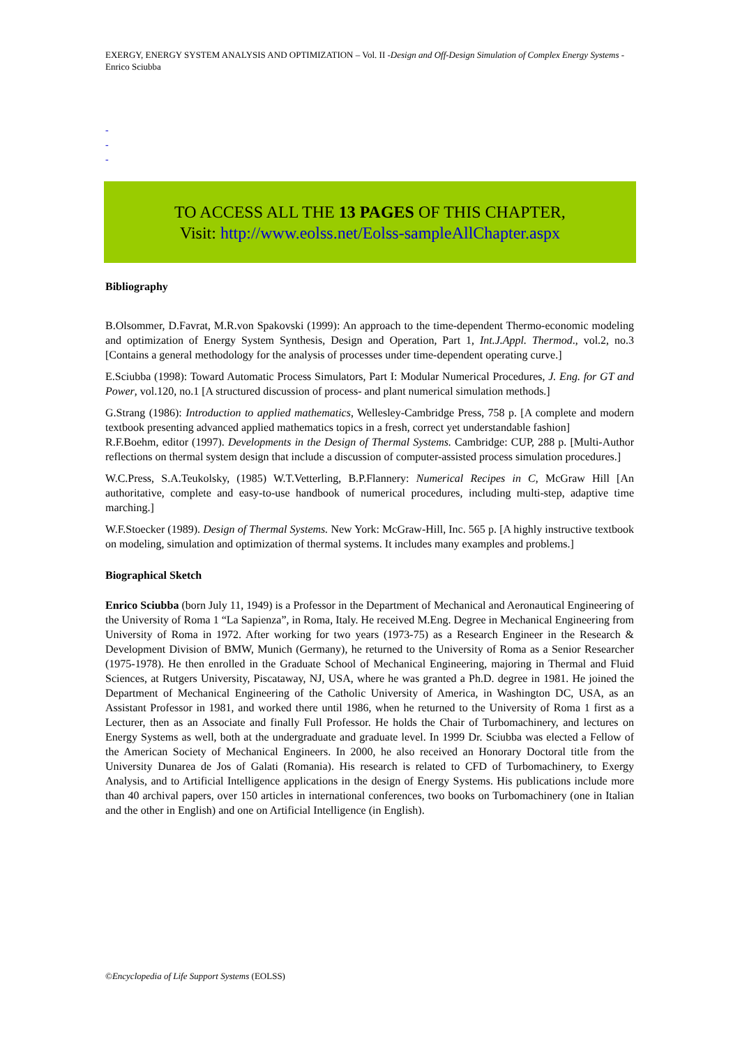EXERGY, ENERGY SYSTEM ANALYSIS AND OPTIMIZATION – Vol. II -Design and Off-Design Simulation of Complex Energy Systems - Enrico Sciubba
-
-
-
TO ACCESS ALL THE 13 PAGES OF THIS CHAPTER,
Visit: http://www.eolss.net/Eolss-sampleAllChapter.aspx
Bibliography
B.Olsommer, D.Favrat, M.R.von Spakovski (1999): An approach to the time-dependent Thermo-economic modeling and optimization of Energy System Synthesis, Design and Operation, Part 1, Int.J.Appl. Thermod., vol.2, no.3 [Contains a general methodology for the analysis of processes under time-dependent operating curve.]
E.Sciubba (1998): Toward Automatic Process Simulators, Part I: Modular Numerical Procedures, J. Eng. for GT and Power, vol.120, no.1 [A structured discussion of process- and plant numerical simulation methods.]
G.Strang (1986): Introduction to applied mathematics, Wellesley-Cambridge Press, 758 p. [A complete and modern textbook presenting advanced applied mathematics topics in a fresh, correct yet understandable fashion]
R.F.Boehm, editor (1997). Developments in the Design of Thermal Systems. Cambridge: CUP, 288 p. [Multi-Author reflections on thermal system design that include a discussion of computer-assisted process simulation procedures.]
W.C.Press, S.A.Teukolsky, (1985) W.T.Vetterling, B.P.Flannery: Numerical Recipes in C, McGraw Hill [An authoritative, complete and easy-to-use handbook of numerical procedures, including multi-step, adaptive time marching.]
W.F.Stoecker (1989). Design of Thermal Systems. New York: McGraw-Hill, Inc. 565 p. [A highly instructive textbook on modeling, simulation and optimization of thermal systems. It includes many examples and problems.]
Biographical Sketch
Enrico Sciubba (born July 11, 1949) is a Professor in the Department of Mechanical and Aeronautical Engineering of the University of Roma 1 “La Sapienza”, in Roma, Italy. He received M.Eng. Degree in Mechanical Engineering from University of Roma in 1972. After working for two years (1973-75) as a Research Engineer in the Research & Development Division of BMW, Munich (Germany), he returned to the University of Roma as a Senior Researcher (1975-1978). He then enrolled in the Graduate School of Mechanical Engineering, majoring in Thermal and Fluid Sciences, at Rutgers University, Piscataway, NJ, USA, where he was granted a Ph.D. degree in 1981. He joined the Department of Mechanical Engineering of the Catholic University of America, in Washington DC, USA, as an Assistant Professor in 1981, and worked there until 1986, when he returned to the University of Roma 1 first as a Lecturer, then as an Associate and finally Full Professor. He holds the Chair of Turbomachinery, and lectures on Energy Systems as well, both at the undergraduate and graduate level. In 1999 Dr. Sciubba was elected a Fellow of the American Society of Mechanical Engineers. In 2000, he also received an Honorary Doctoral title from the University Dunarea de Jos of Galati (Romania). His research is related to CFD of Turbomachinery, to Exergy Analysis, and to Artificial Intelligence applications in the design of Energy Systems. His publications include more than 40 archival papers, over 150 articles in international conferences, two books on Turbomachinery (one in Italian and the other in English) and one on Artificial Intelligence (in English).
©Encyclopedia of Life Support Systems (EOLSS)